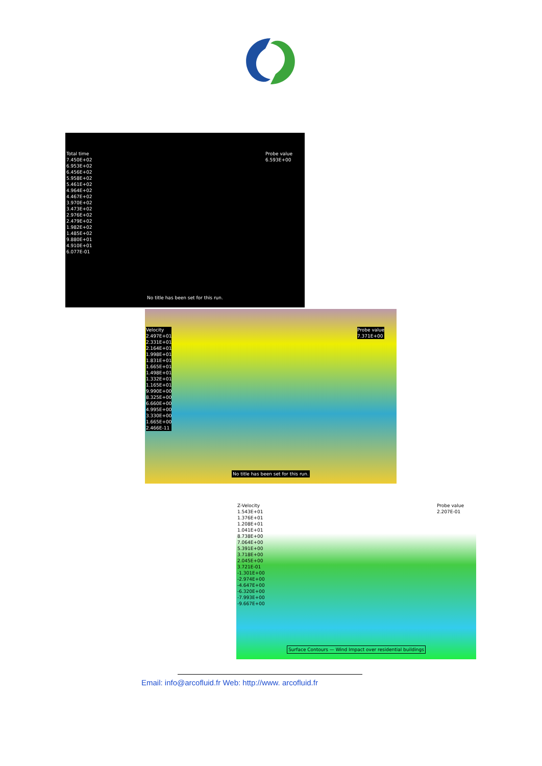Total time
7.450E+02
6.953E+02
6.456E+02
5.958E+02
5.461E+02
4.964E+02
4.467E+02
3.970E+02
3.473E+02
2.976E+02
2.479E+02
1.982E+02
1.485E+02
9.880E+01
4.910E+01
6.077E-01
Probe value
6.593E+00
No title has been set for this run.
Velocity
2.497E+01
2.331E+01
2.164E+01
1.998E+01
1.831E+01
1.665E+01
1.498E+01
1.332E+01
1.165E+01
9.990E+00
8.325E+00
6.660E+00
4.995E+00
3.330E+00
1.665E+00
2.466E-11
Probe value
7.371E+00
No title has been set for this run.
Z-Velocity
1.543E+01
1.376E+01
1.208E+01
1.041E+01
8.738E+00
7.064E+00
5.391E+00
3.718E+00
2.045E+00
3.721E-01
-1.301E+00
-2.974E+00
-4.647E+00
-6.320E+00
-7.993E+00
-9.667E+00
Probe value
2.207E-01
Surface Contours — Wind Impact over residential buildings
Email: info@arcofluid.fr Web: http://www. arcofluid.fr